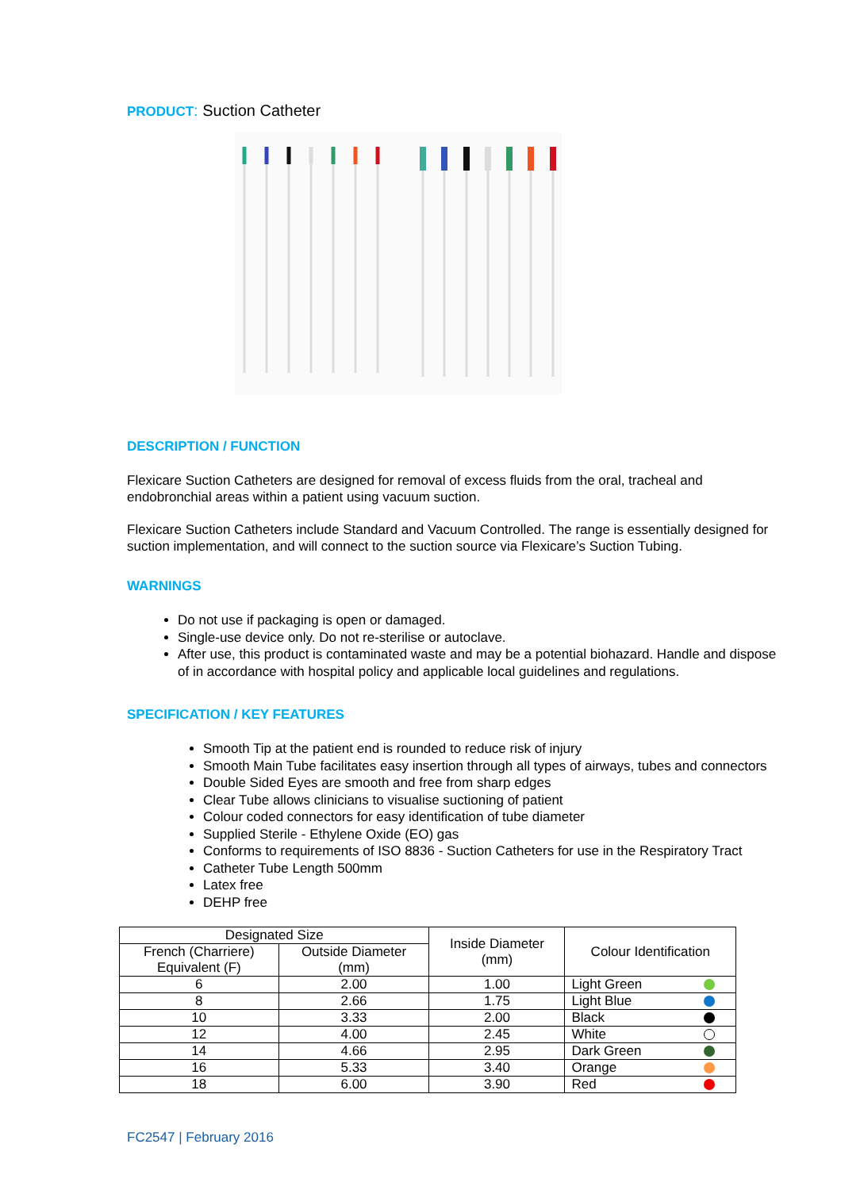PRODUCT: Suction Catheter
DESCRIPTION / FUNCTION
Flexicare Suction Catheters are designed for removal of excess fluids from the oral, tracheal and endobronchial areas within a patient using vacuum suction.
Flexicare Suction Catheters include Standard and Vacuum Controlled. The range is essentially designed for suction implementation, and will connect to the suction source via Flexicare’s Suction Tubing.
WARNINGS
Do not use if packaging is open or damaged.
Single-use device only. Do not re-sterilise or autoclave.
After use, this product is contaminated waste and may be a potential biohazard. Handle and dispose of in accordance with hospital policy and applicable local guidelines and regulations.
SPECIFICATION / KEY FEATURES
Smooth Tip at the patient end is rounded to reduce risk of injury
Smooth Main Tube facilitates easy insertion through all types of airways, tubes and connectors
Double Sided Eyes are smooth and free from sharp edges
Clear Tube allows clinicians to visualise suctioning of patient
Colour coded connectors for easy identification of tube diameter
Supplied Sterile - Ethylene Oxide (EO) gas
Conforms to requirements of ISO 8836 - Suction Catheters for use in the Respiratory Tract
Catheter Tube Length 500mm
Latex free
DEHP free
| Designated Size | | Inside Diameter (mm) | Colour Identification |
| French (Charriere) Equivalent (F) | Outside Diameter (mm) | | |
| 6 | 2.00 | 1.00 | Light Green |
| 8 | 2.66 | 1.75 | Light Blue |
| 10 | 3.33 | 2.00 | Black |
| 12 | 4.00 | 2.45 | White |
| 14 | 4.66 | 2.95 | Dark Green |
| 16 | 5.33 | 3.40 | Orange |
| 18 | 6.00 | 3.90 | Red |
FC2547 | February 2016